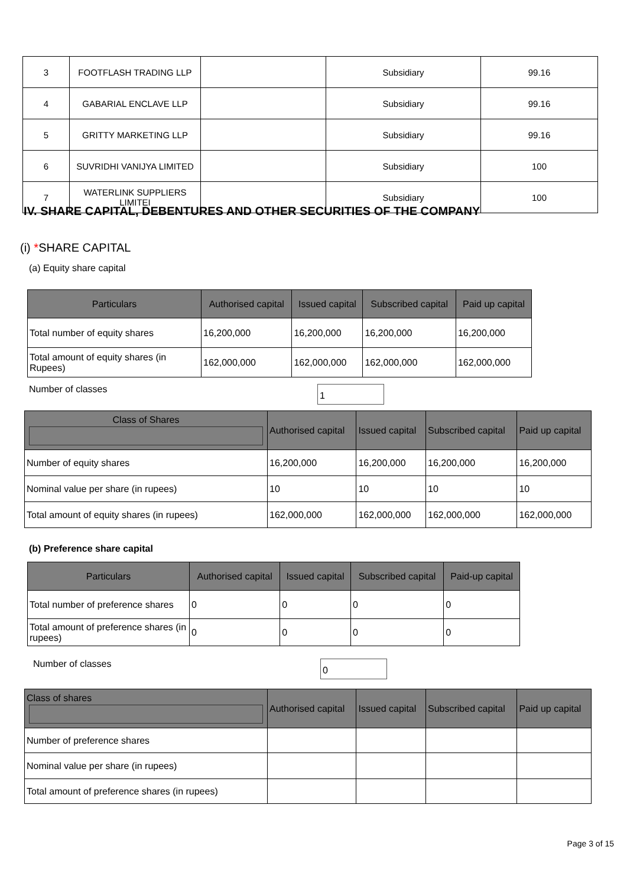| 3 | FOOTFLASH TRADING LLP | | Subsidiary | 99.16 |
| 4 | GABARIAL ENCLAVE LLP | | Subsidiary | 99.16 |
| 5 | GRITTY MARKETING LLP | | Subsidiary | 99.16 |
| 6 | SUVRIDHI VANIJYA LIMITED | | Subsidiary | 100 |
| 7 | WATERLINK SUPPLIERS LIMITEI | | Subsidiary | 100 |
IV. SHARE CAPITAL, DEBENTURES AND OTHER SECURITIES OF THE COMPANY
(i) *SHARE CAPITAL
(a) Equity share capital
| Particulars | Authorised capital | Issued capital | Subscribed capital | Paid up capital |
| --- | --- | --- | --- | --- |
| Total number of equity shares | 16,200,000 | 16,200,000 | 16,200,000 | 16,200,000 |
| Total amount of equity shares (in Rupees) | 162,000,000 | 162,000,000 | 162,000,000 | 162,000,000 |
Number of classes 1
| Class of Shares | Authorised capital | Issued capital | Subscribed capital | Paid up capital |
| --- | --- | --- | --- | --- |
| Number of equity shares | 16,200,000 | 16,200,000 | 16,200,000 | 16,200,000 |
| Nominal value per share (in rupees) | 10 | 10 | 10 | 10 |
| Total amount of equity shares (in rupees) | 162,000,000 | 162,000,000 | 162,000,000 | 162,000,000 |
(b) Preference share capital
| Particulars | Authorised capital | Issued capital | Subscribed capital | Paid-up capital |
| --- | --- | --- | --- | --- |
| Total number of preference shares | 0 | 0 | 0 | 0 |
| Total amount of preference shares (in rupees) | 0 | 0 | 0 | 0 |
Number of classes 0
| Class of shares | Authorised capital | Issued capital | Subscribed capital | Paid up capital |
| --- | --- | --- | --- | --- |
| Number of preference shares | | | | |
| Nominal value per share (in rupees) | | | | |
| Total amount of preference shares (in rupees) | | | | |
Page 3 of 15